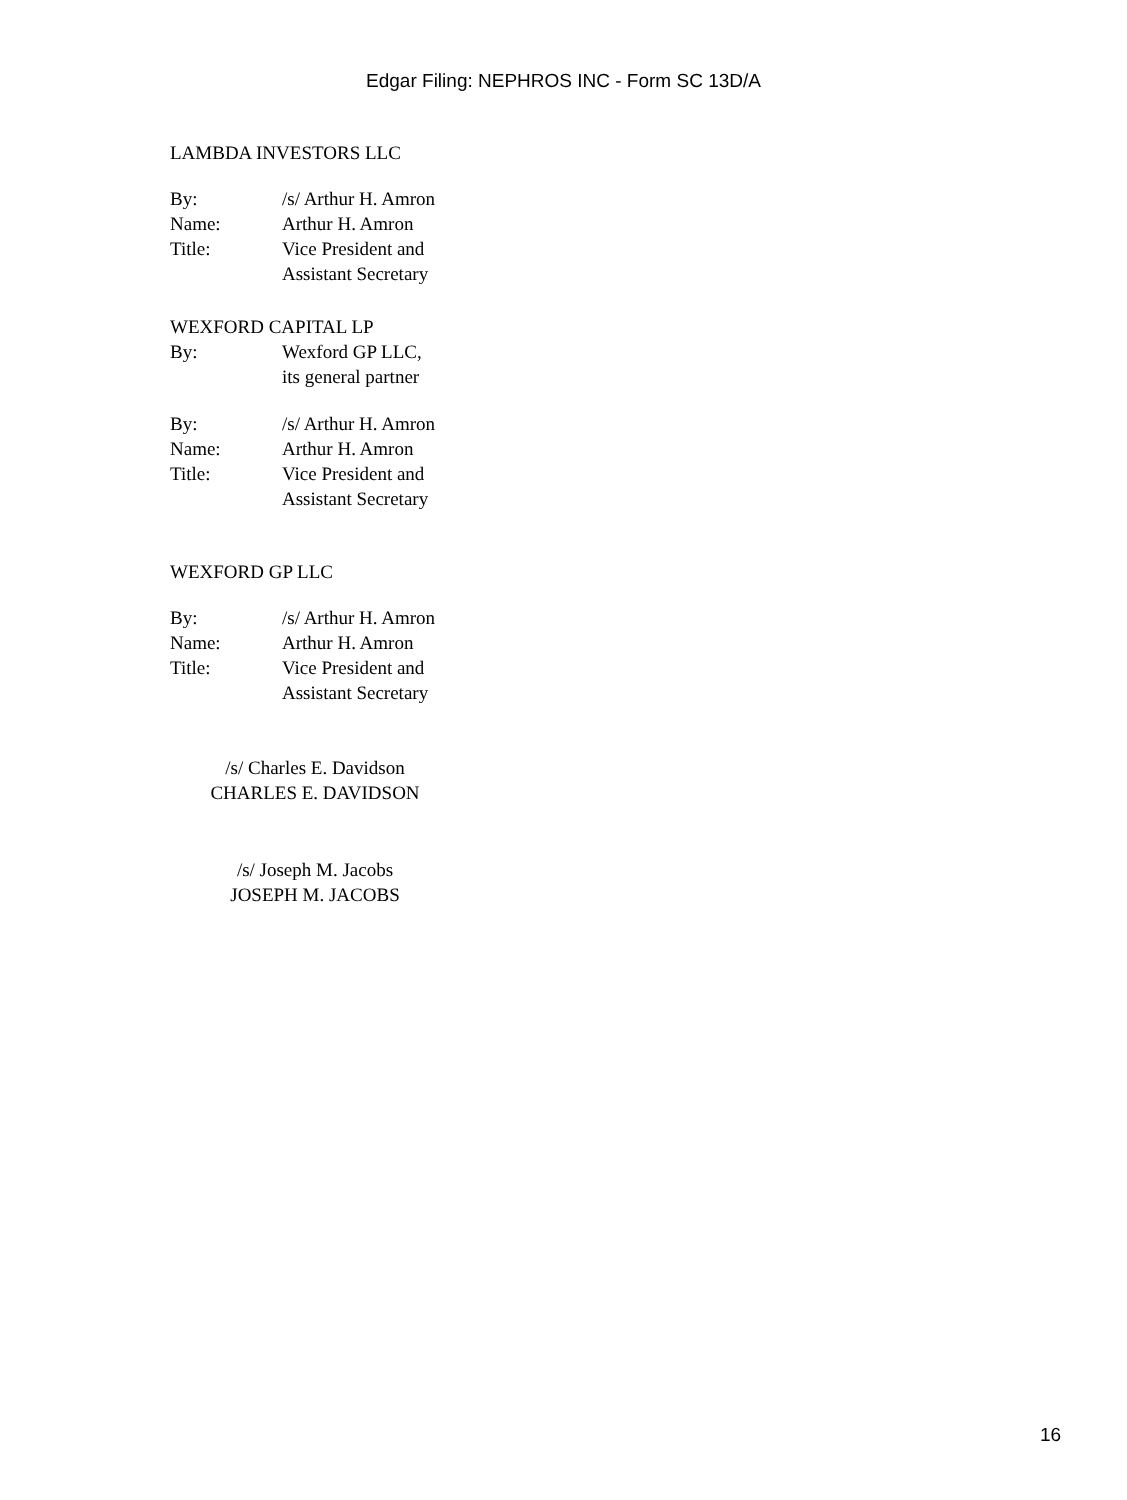Edgar Filing: NEPHROS INC - Form SC 13D/A
LAMBDA INVESTORS LLC
By: /s/ Arthur H. Amron
Name: Arthur H. Amron
Title: Vice President and
Assistant Secretary
WEXFORD CAPITAL LP
By: Wexford GP LLC,
its general partner
By: /s/ Arthur H. Amron
Name: Arthur H. Amron
Title: Vice President and
Assistant Secretary
WEXFORD GP LLC
By: /s/ Arthur H. Amron
Name: Arthur H. Amron
Title: Vice President and
Assistant Secretary
/s/ Charles E. Davidson
CHARLES E. DAVIDSON
/s/ Joseph M. Jacobs
JOSEPH M. JACOBS
16